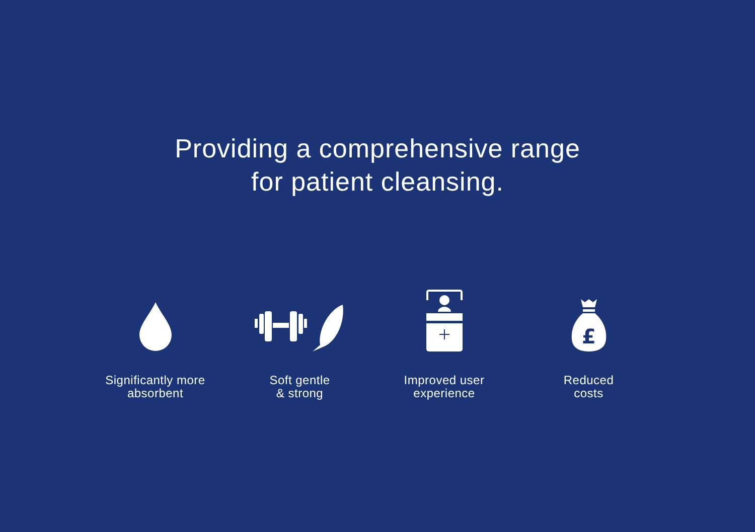Providing a comprehensive range
for patient cleansing.
Significantly more
absorbent
Soft gentle
& strong
Improved user
experience
£
Reduced
costs